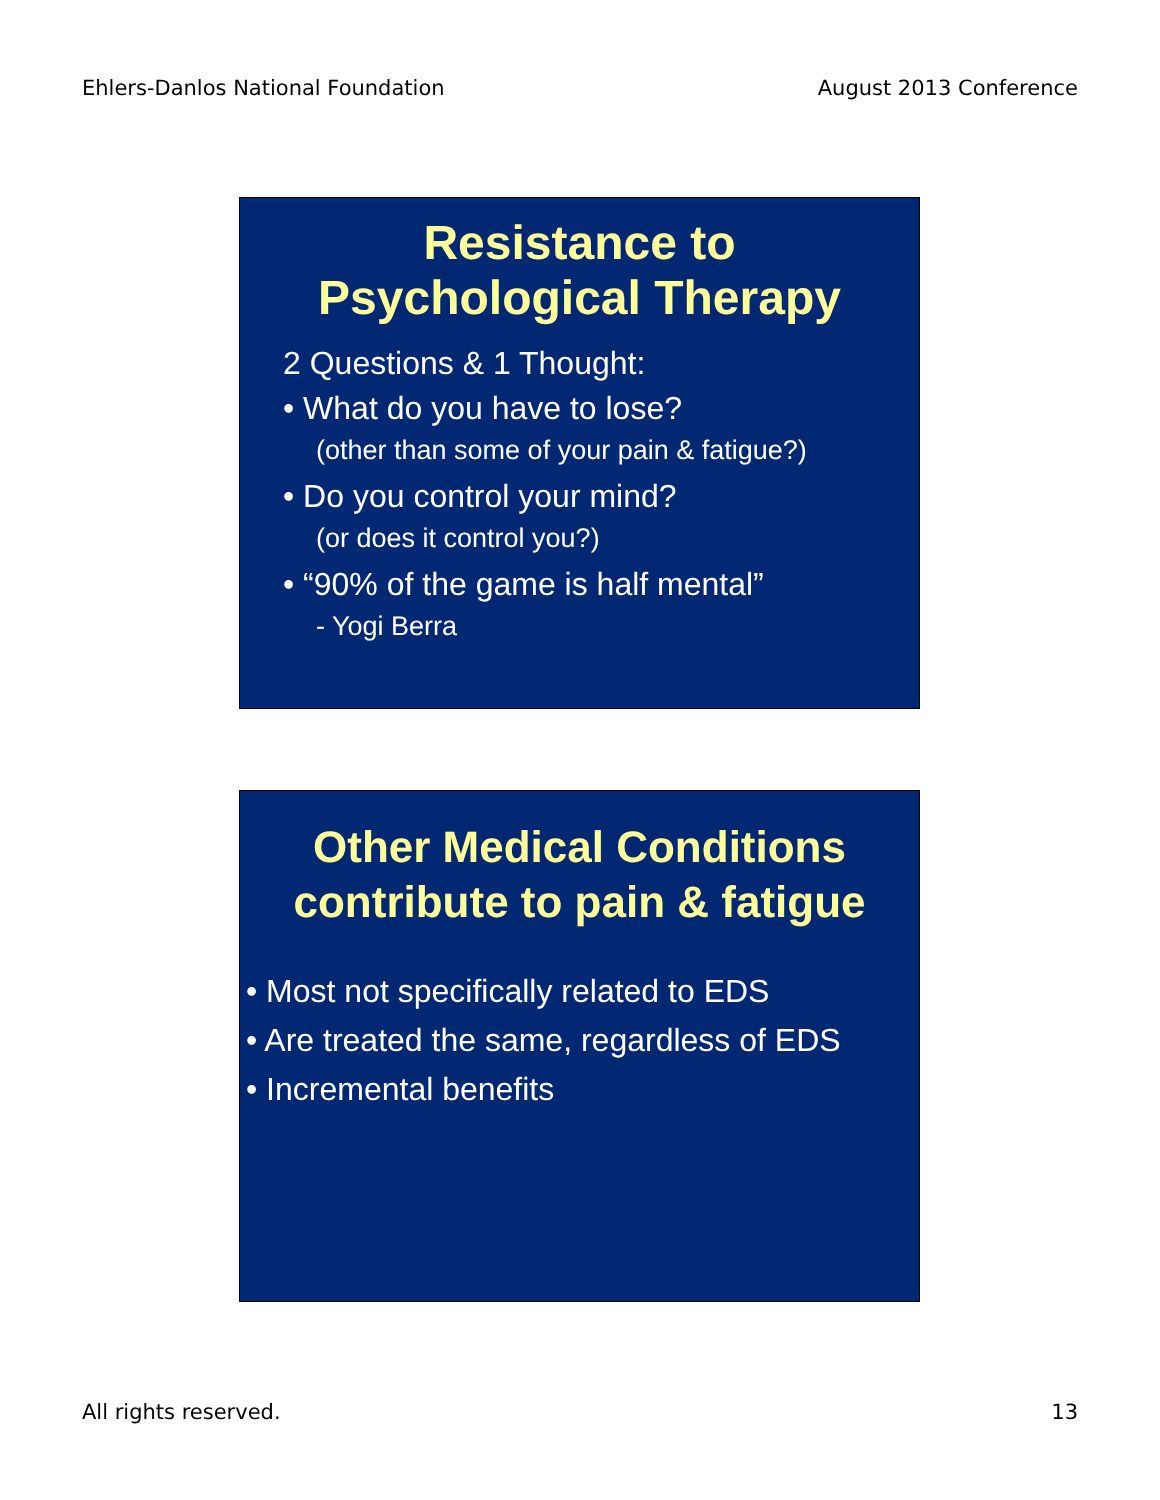Ehlers-Danlos National Foundation August 2013 Conference
Resistance to
Psychological Therapy
2 Questions & 1 Thought:
• What do you have to lose?
(other than some of your pain & fatigue?)
• Do you control your mind?
(or does it control you?)
• “90% of the game is half mental”
- Yogi Berra
Other Medical Conditions
contribute to pain & fatigue
• Most not specifically related to EDS
• Are treated the same, regardless of EDS
• Incremental benefits
All rights reserved. 13